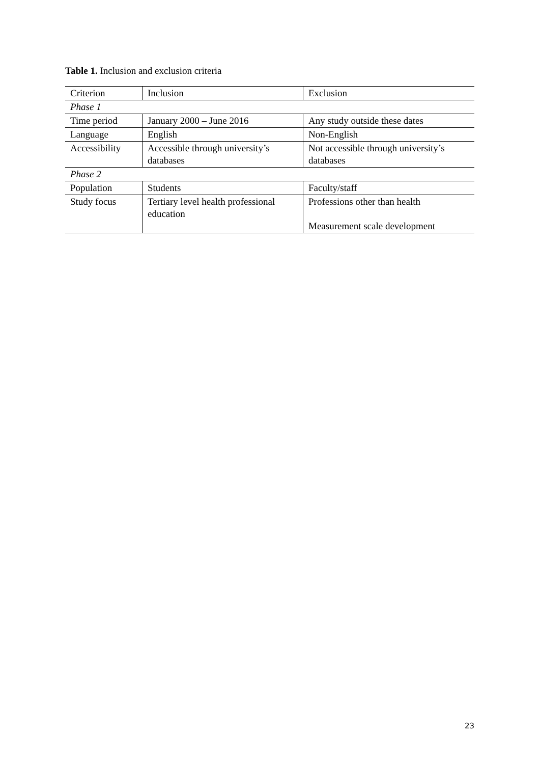Table 1. Inclusion and exclusion criteria
| Criterion | Inclusion | Exclusion |
| --- | --- | --- |
| Phase 1 | | |
| Time period | January 2000 – June 2016 | Any study outside these dates |
| Language | English | Non-English |
| Accessibility | Accessible through university’s databases | Not accessible through university’s databases |
| Phase 2 | | |
| Population | Students | Faculty/staff |
| Study focus | Tertiary level health professional education | Professions other than health Measurement scale development |
23